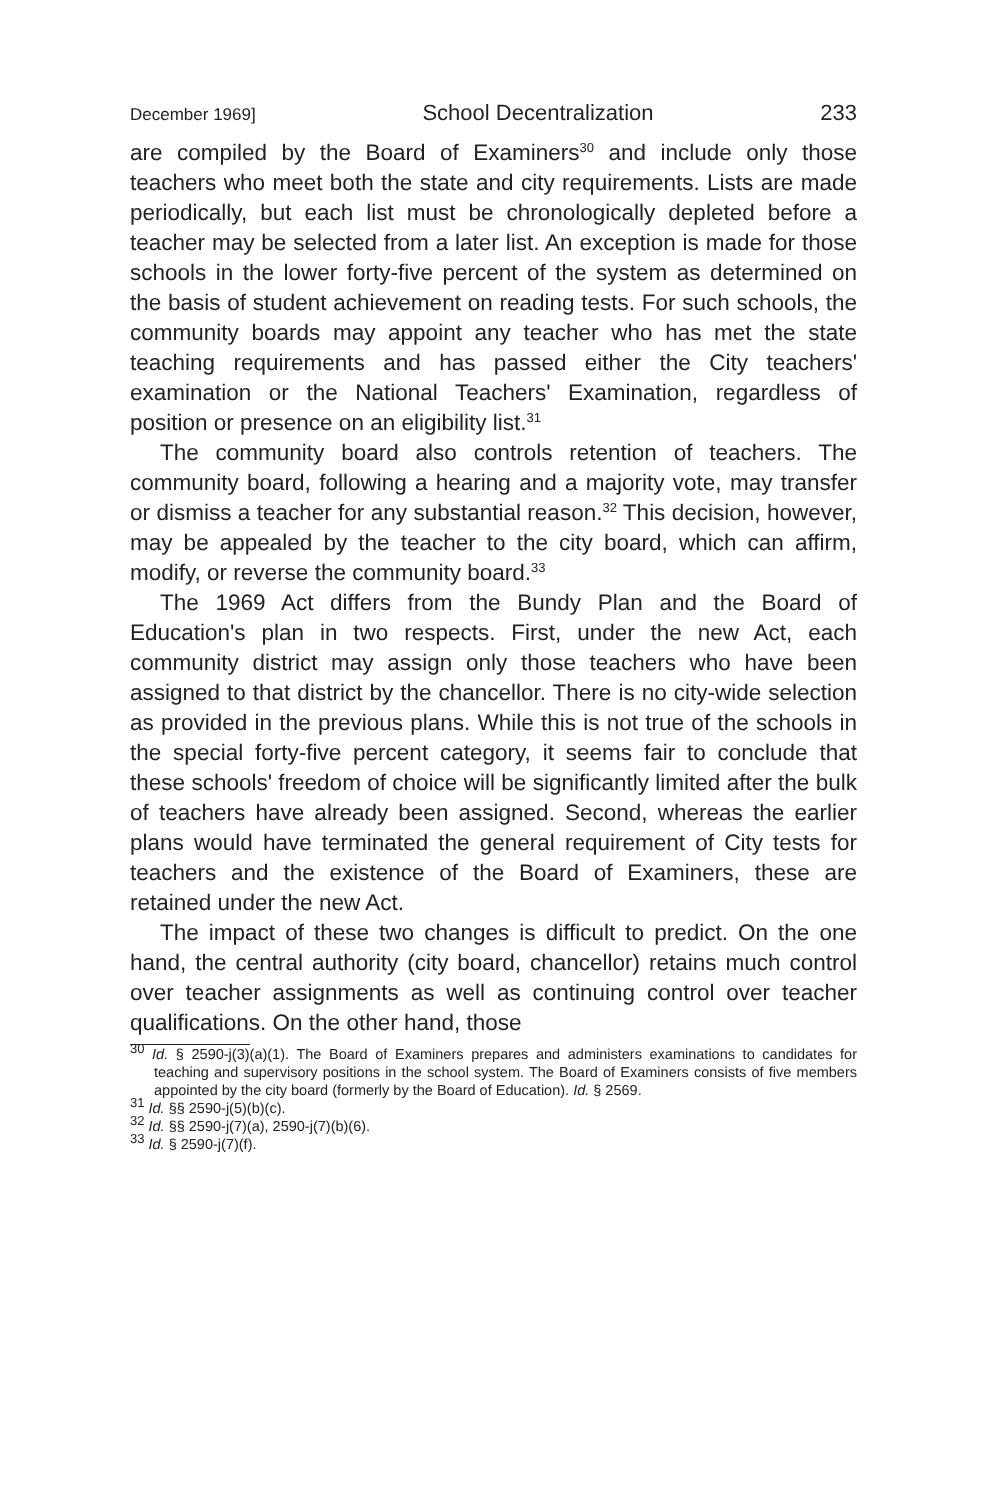December 1969] School Decentralization 233
are compiled by the Board of Examiners<sup>30</sup> and include only those teachers who meet both the state and city requirements. Lists are made periodically, but each list must be chronologically depleted before a teacher may be selected from a later list. An exception is made for those schools in the lower forty-five percent of the system as determined on the basis of student achievement on reading tests. For such schools, the community boards may appoint any teacher who has met the state teaching requirements and has passed either the City teachers' examination or the National Teachers' Examination, regardless of position or presence on an eligibility list.<sup>31</sup>
The community board also controls retention of teachers. The community board, following a hearing and a majority vote, may transfer or dismiss a teacher for any substantial reason.<sup>32</sup> This decision, however, may be appealed by the teacher to the city board, which can affirm, modify, or reverse the community board.<sup>33</sup>
The 1969 Act differs from the Bundy Plan and the Board of Education's plan in two respects. First, under the new Act, each community district may assign only those teachers who have been assigned to that district by the chancellor. There is no city-wide selection as provided in the previous plans. While this is not true of the schools in the special forty-five percent category, it seems fair to conclude that these schools' freedom of choice will be significantly limited after the bulk of teachers have already been assigned. Second, whereas the earlier plans would have terminated the general requirement of City tests for teachers and the existence of the Board of Examiners, these are retained under the new Act.
The impact of these two changes is difficult to predict. On the one hand, the central authority (city board, chancellor) retains much control over teacher assignments as well as continuing control over teacher qualifications. On the other hand, those
<sup>30</sup> Id. § 2590-j(3)(a)(1). The Board of Examiners prepares and administers examinations to candidates for teaching and supervisory positions in the school system. The Board of Examiners consists of five members appointed by the city board (formerly by the Board of Education). Id. § 2569.
<sup>31</sup> Id. §§ 2590-j(5)(b)(c).
<sup>32</sup> Id. §§ 2590-j(7)(a), 2590-j(7)(b)(6).
<sup>33</sup> Id. § 2590-j(7)(f).